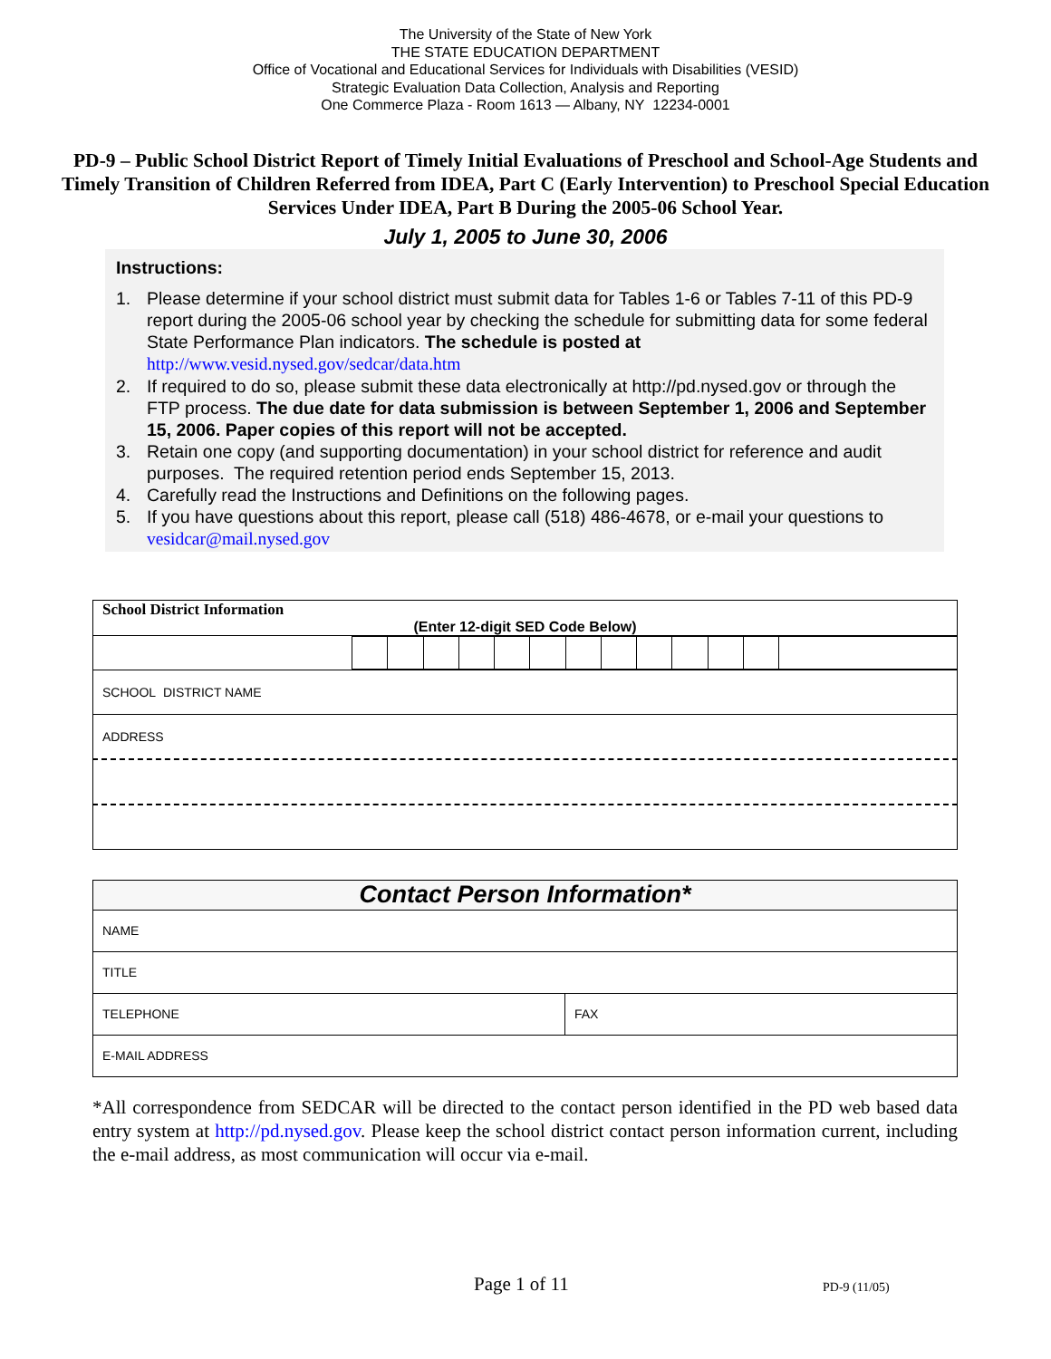The University of the State of New York
THE STATE EDUCATION DEPARTMENT
Office of Vocational and Educational Services for Individuals with Disabilities (VESID)
Strategic Evaluation Data Collection, Analysis and Reporting
One Commerce Plaza - Room 1613 — Albany, NY 12234-0001
PD-9 – Public School District Report of Timely Initial Evaluations of Preschool and School-Age Students and Timely Transition of Children Referred from IDEA, Part C (Early Intervention) to Preschool Special Education Services Under IDEA, Part B During the 2005-06 School Year.
July 1, 2005 to June 30, 2006
Instructions:
1. Please determine if your school district must submit data for Tables 1-6 or Tables 7-11 of this PD-9 report during the 2005-06 school year by checking the schedule for submitting data for some federal State Performance Plan indicators. The schedule is posted at http://www.vesid.nysed.gov/sedcar/data.htm
2. If required to do so, please submit these data electronically at http://pd.nysed.gov or through the FTP process. The due date for data submission is between September 1, 2006 and September 15, 2006. Paper copies of this report will not be accepted.
3. Retain one copy (and supporting documentation) in your school district for reference and audit purposes. The required retention period ends September 15, 2013.
4. Carefully read the Instructions and Definitions on the following pages.
5. If you have questions about this report, please call (518) 486-4678, or e-mail your questions to vesidcar@mail.nysed.gov
| School District Information |
| (Enter 12-digit SED Code Below) |
| SCHOOL DISTRICT NAME |
| ADDRESS |
| Contact Person Information* | |
| NAME | |
| TITLE | |
| TELEPHONE | FAX |
| E-MAIL ADDRESS | |
*All correspondence from SEDCAR will be directed to the contact person identified in the PD web based data entry system at http://pd.nysed.gov. Please keep the school district contact person information current, including the e-mail address, as most communication will occur via e-mail.
Page 1 of 11 PD-9 (11/05)